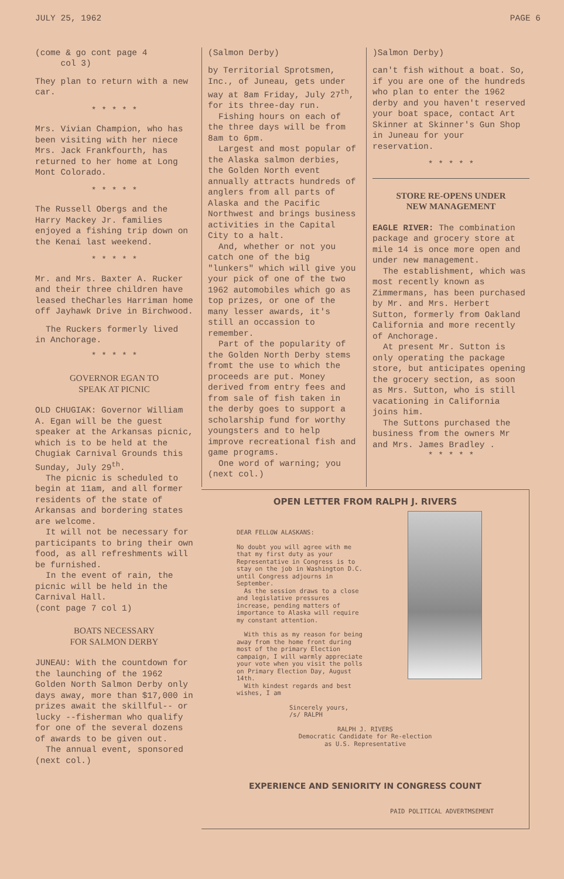JULY 25, 1962 PAGE 6
(come & go cont page 4
col 3)
They plan to return with a new car.
* * * * *
Mrs. Vivian Champion, who has been visiting with her niece Mrs. Jack Frankfourth, has returned to her home at Long Mont Colorado.
* * * * *
The Russell Obergs and the Harry Mackey Jr. families enjoyed a fishing trip down on the Kenai last weekend.
* * * * *
Mr. and Mrs. Baxter A. Rucker and their three children have leased theCharles Harriman home off Jayhawk Drive in Birchwood.
The Ruckers formerly lived in Anchorage.
* * * * *
GOVERNOR EGAN TO
SPEAK AT PICNIC
OLD CHUGIAK: Governor William A. Egan will be the guest speaker at the Arkansas picnic, which is to be held at the Chugiak Carnival Grounds this Sunday, July 29<sup>th</sup>.
The picnic is scheduled to begin at 11am, and all former residents of the state of Arkansas and bordering states are welcome.
It will not be necessary for participants to bring their own food, as all refreshments will be furnished.
In the event of rain, the picnic will be held in the Carnival Hall.
(cont page 7 col 1)
BOATS NECESSARY
FOR SALMON DERBY
JUNEAU: With the countdown for the launching of the 1962 Golden North Salmon Derby only days away, more than $17,000 in prizes await the skillful-- or lucky --fisherman who qualify for one of the several dozens of awards to be given out.
The annual event, sponsored
(next col.)
(Salmon Derby)
by Territorial Sprotsmen, Inc., of Juneau, gets under way at 8am Friday, July 27<sup>th</sup>, for its three-day run.
Fishing hours on each of the three days will be from 8am to 6pm.
Largest and most popular of the Alaska salmon derbies, the Golden North event annually attracts hundreds of anglers from all parts of Alaska and the Pacific Northwest and brings business activities in the Capital City to a halt.
And, whether or not you catch one of the big "lunkers" which will give you your pick of one of the two 1962 automobiles which go as top prizes, or one of the many lesser awards, it's still an occassion to remember.
Part of the popularity of the Golden North Derby stems fromt the use to which the proceeds are put. Money derived from entry fees and from sale of fish taken in the derby goes to support a scholarship fund for worthy youngsters and to help improve recreational fish and game programs.
One word of warning; you
(next col.)
)Salmon Derby)
can't fish without a boat. So, if you are one of the hundreds who plan to enter the 1962 derby and you haven't reserved your boat space, contact Art Skinner at Skinner's Gun Shop in Juneau for your reservation.
* * * * *
STORE RE-OPENS UNDER
NEW MANAGEMENT
EAGLE RIVER: The combination package and grocery store at mile 14 is once more open and under new management.
The establishment, which was most recently known as Zimmermans, has been purchased by Mr. and Mrs. Herbert Sutton, formerly from Oakland California and more recently of Anchorage.
At present Mr. Sutton is only operating the package store, but anticipates opening the grocery section, as soon as Mrs. Sutton, who is still vacationing in California joins him.
The Suttons purchased the business from the owners Mr and Mrs. James Bradley .
* * * * *
OPEN LETTER FROM RALPH J. RIVERS
DEAR FELLOW ALASKANS:
No doubt you will agree with me that my first duty as your Representative in Congress is to stay on the job in Washington D.C. until Congress adjourns in September.
As the session draws to a close and legislative pressures increase, pending matters of importance to Alaska will require my constant attention.
With this as my reason for being away from the home front during most of the primary Election campaign, I will warmly appreciate your vote when you visit the polls on Primary Election Day, August 14th.
With kindest regards and best wishes, I am
Sincerely yours,
/s/ RALPH
RALPH J. RIVERS
Democratic Candidate for Re-election
as U.S. Representative
EXPERIENCE AND SENIORITY IN CONGRESS COUNT
PAID POLITICAL ADVERTMSEMENT